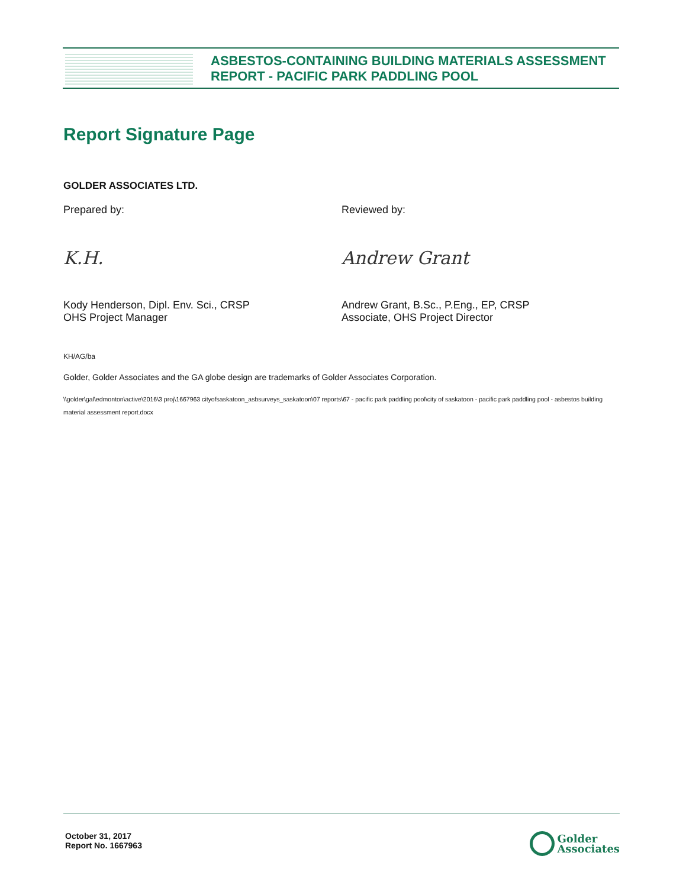ASBESTOS-CONTAINING BUILDING MATERIALS ASSESSMENT
REPORT - PACIFIC PARK PADDLING POOL
Report Signature Page
GOLDER ASSOCIATES LTD.
Prepared by:
K.H.
Kody Henderson, Dipl. Env. Sci., CRSP
OHS Project Manager
Reviewed by:
Andrew Grant
Andrew Grant, B.Sc., P.Eng., EP, CRSP
Associate, OHS Project Director
KH/AG/ba
Golder, Golder Associates and the GA globe design are trademarks of Golder Associates Corporation.
\\golder\gal\edmonton\active\2016\3 proj\1667963 cityofsaskatoon_asbsurveys_saskatoon\07 reports\67 - pacific park paddling pool\city of saskatoon - pacific park paddling pool - asbestos building material assessment report.docx
October 31, 2017
Report No. 1667963
Golder
Associates